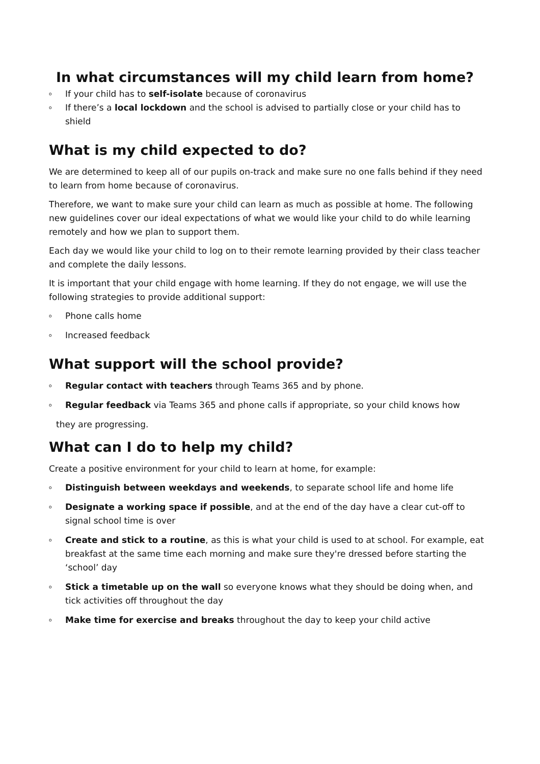In what circumstances will my child learn from home?
o If your child has to self-isolate because of coronavirus
o If there’s a local lockdown and the school is advised to partially close or your child has to shield
What is my child expected to do?
We are determined to keep all of our pupils on-track and make sure no one falls behind if they need to learn from home because of coronavirus.
Therefore, we want to make sure your child can learn as much as possible at home. The following new guidelines cover our ideal expectations of what we would like your child to do while learning remotely and how we plan to support them.
Each day we would like your child to log on to their remote learning provided by their class teacher and complete the daily lessons.
It is important that your child engage with home learning. If they do not engage, we will use the following strategies to provide additional support:
o Phone calls home
o Increased feedback
What support will the school provide?
o Regular contact with teachers through Teams 365 and by phone.
o Regular feedback via Teams 365 and phone calls if appropriate, so your child knows how
they are progressing.
What can I do to help my child?
Create a positive environment for your child to learn at home, for example:
o Distinguish between weekdays and weekends, to separate school life and home life
o Designate a working space if possible, and at the end of the day have a clear cut-off to signal school time is over
o Create and stick to a routine, as this is what your child is used to at school. For example, eat breakfast at the same time each morning and make sure they're dressed before starting the ‘school’ day
o Stick a timetable up on the wall so everyone knows what they should be doing when, and tick activities off throughout the day
o Make time for exercise and breaks throughout the day to keep your child active